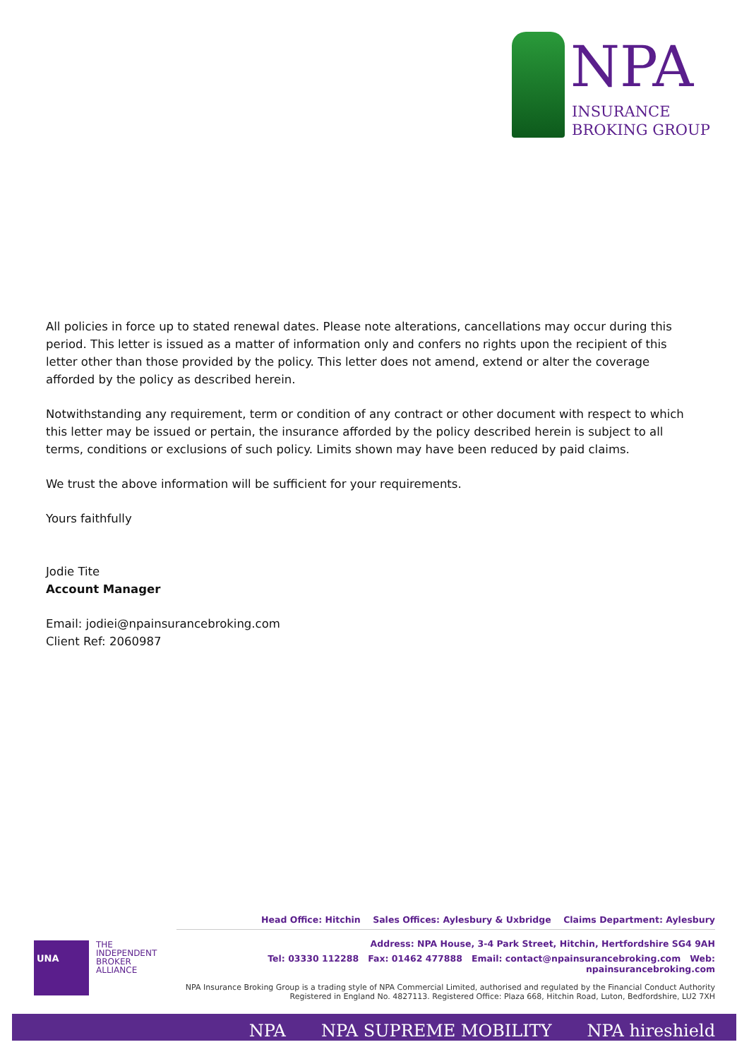NPA
INSURANCE
BROKING GROUP
All policies in force up to stated renewal dates. Please note alterations, cancellations may occur during this period. This letter is issued as a matter of information only and confers no rights upon the recipient of this letter other than those provided by the policy. This letter does not amend, extend or alter the coverage afforded by the policy as described herein.
Notwithstanding any requirement, term or condition of any contract or other document with respect to which this letter may be issued or pertain, the insurance afforded by the policy described herein is subject to all terms, conditions or exclusions of such policy. Limits shown may have been reduced by paid claims.
We trust the above information will be sufficient for your requirements.
Yours faithfully
Jodie Tite
Account Manager
Email: jodiei@npainsurancebroking.com
Client Ref: 2060987
UNA
THE
INDEPENDENT
BROKER
ALLIANCE
Head Office: Hitchin Sales Offices: Aylesbury & Uxbridge Claims Department: Aylesbury
Address: NPA House, 3-4 Park Street, Hitchin, Hertfordshire SG4 9AH
Tel: 03330 112288 Fax: 01462 477888 Email: contact@npainsurancebroking.com Web: npainsurancebroking.com
NPA Insurance Broking Group is a trading style of NPA Commercial Limited, authorised and regulated by the Financial Conduct Authority
Registered in England No. 4827113. Registered Office: Plaza 668, Hitchin Road, Luton, Bedfordshire, LU2 7XH
NPA NPA SUPREME MOBILITY NPA hireshield